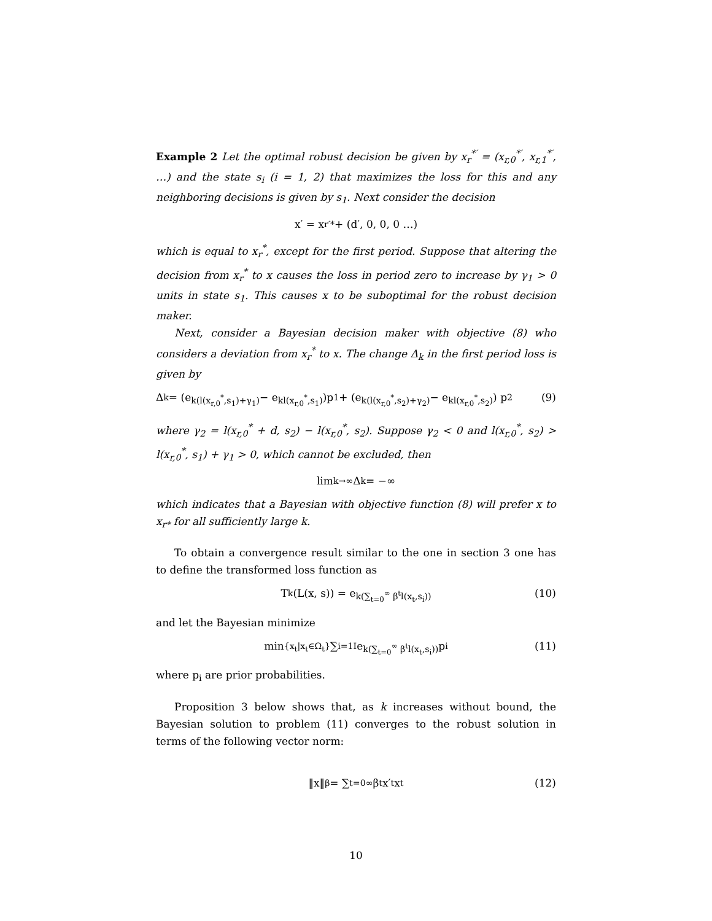Example 2 Let the optimal robust decision be given by x<sub>r</sub><sup>*′</sup> = (x<sub>r,0</sub><sup>*′</sup>, x<sub>r,1</sub><sup>*′</sup>, …) and the state s<sub>i</sub> (i = 1, 2) that maximizes the loss for this and any neighboring decisions is given by s<sub>1</sub>. Next consider the decision
x′ = x<sub>r</sub><sup>′*</sup> + (d′, 0, 0, 0 …)
which is equal to x<sub>r</sub><sup>*</sup>, except for the first period. Suppose that altering the decision from x<sub>r</sub><sup>*</sup> to x causes the loss in period zero to increase by γ<sub>1</sub> > 0 units in state s<sub>1</sub>. This causes x to be suboptimal for the robust decision maker.
Next, consider a Bayesian decision maker with objective (8) who considers a deviation from x<sub>r</sub><sup>*</sup> to x. The change Δ<sub>k</sub> in the first period loss is given by
Δ<sub>k</sub> = (e<sup>k(l(x<sub>r,0</sub><sup>*</sup>,s<sub>1</sub>)+γ<sub>1</sub>)</sup> − e<sup>kl(x<sub>r,0</sub><sup>*</sup>,s<sub>1</sub>)</sup>)p<sub>1</sub> + (e<sup>k(l(x<sub>r,0</sub><sup>*</sup>,s<sub>2</sub>)+γ<sub>2</sub>)</sup> − e<sup>kl(x<sub>r,0</sub><sup>*</sup>,s<sub>2</sub>)</sup>) p<sub>2</sub> (9)
where γ<sub>2</sub> = l(x<sub>r,0</sub><sup>*</sup> + d, s<sub>2</sub>) − l(x<sub>r,0</sub><sup>*</sup>, s<sub>2</sub>). Suppose γ<sub>2</sub> < 0 and l(x<sub>r,0</sub><sup>*</sup>, s<sub>2</sub>) > l(x<sub>r,0</sub><sup>*</sup>, s<sub>1</sub>) + γ<sub>1</sub> > 0, which cannot be excluded, then
lim<sub>k→∞</sub> Δ<sub>k</sub> = −∞
which indicates that a Bayesian with objective function (8) will prefer x to x<sub>r*</sub> for all sufficiently large k.
To obtain a convergence result similar to the one in section 3 one has to define the transformed loss function as
T<sup>k</sup>(L(x, s)) = e<sup>k(∑<sub>t=0</sub><sup>∞</sup> β<sup>t</sup>l(x<sub>t</sub>,s<sub>i</sub>))</sup> (10)
and let the Bayesian minimize
min<sub>{x<sub>t</sub>|x<sub>t</sub>∈Ω<sub>t</sub>}</sub> ∑<sub>i=1</sub><sup>I</sup> e<sup>k(∑<sub>t=0</sub><sup>∞</sup> β<sup>t</sup>l(x<sub>t</sub>,s<sub>i</sub>))</sup>p<sub>i</sub> (11)
where p<sub>i</sub> are prior probabilities.
Proposition 3 below shows that, as k increases without bound, the Bayesian solution to problem (11) converges to the robust solution in terms of the following vector norm:
‖x‖<sub>β</sub> = ∑<sub>t=0</sub><sup>∞</sup> β<sup>t</sup>x′<sub>t</sub>x<sub>t</sub> (12)
10